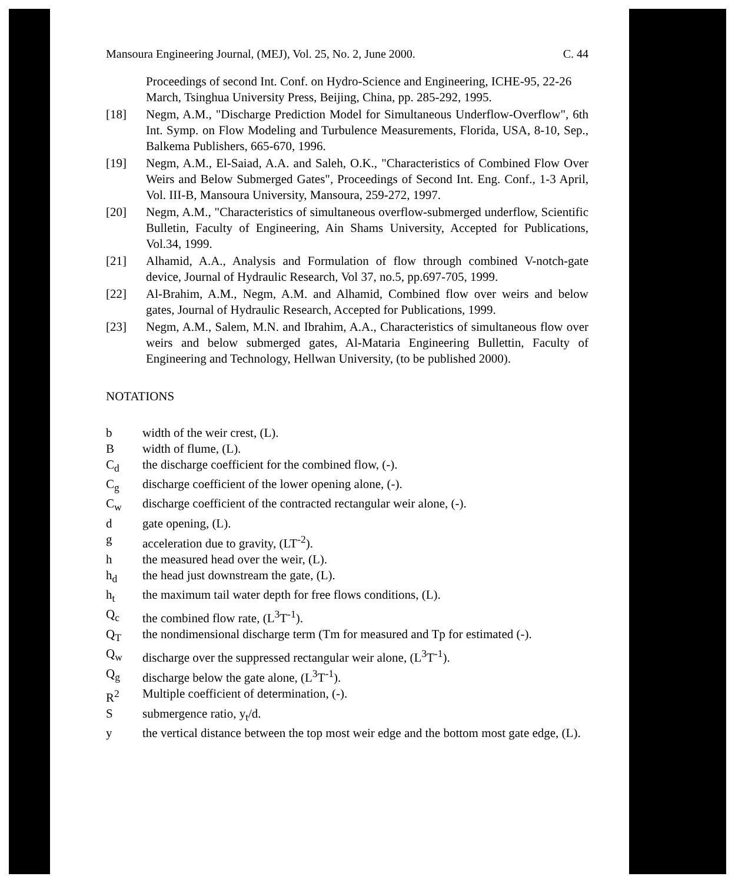Mansoura Engineering Journal, (MEJ), Vol. 25, No. 2, June 2000. C. 44
Proceedings of second Int. Conf. on Hydro-Science and Engineering, ICHE-95, 22-26 March, Tsinghua University Press, Beijing, China, pp. 285-292, 1995.
[18] Negm, A.M., "Discharge Prediction Model for Simultaneous Underflow-Overflow", 6th Int. Symp. on Flow Modeling and Turbulence Measurements, Florida, USA, 8-10, Sep., Balkema Publishers, 665-670, 1996.
[19] Negm, A.M., El-Saiad, A.A. and Saleh, O.K., "Characteristics of Combined Flow Over Weirs and Below Submerged Gates", Proceedings of Second Int. Eng. Conf., 1-3 April, Vol. III-B, Mansoura University, Mansoura, 259-272, 1997.
[20] Negm, A.M., "Characteristics of simultaneous overflow-submerged underflow, Scientific Bulletin, Faculty of Engineering, Ain Shams University, Accepted for Publications, Vol.34, 1999.
[21] Alhamid, A.A., Analysis and Formulation of flow through combined V-notch-gate device, Journal of Hydraulic Research, Vol 37, no.5, pp.697-705, 1999.
[22] Al-Brahim, A.M., Negm, A.M. and Alhamid, Combined flow over weirs and below gates, Journal of Hydraulic Research, Accepted for Publications, 1999.
[23] Negm, A.M., Salem, M.N. and Ibrahim, A.A., Characteristics of simultaneous flow over weirs and below submerged gates, Al-Mataria Engineering Bullettin, Faculty of Engineering and Technology, Hellwan University, (to be published 2000).
NOTATIONS
b width of the weir crest, (L).
Bwidth of flume, (L).
C<sub>d</sub> the discharge coefficient for the combined flow, (-).
C<sub>g</sub> discharge coefficient of the lower opening alone, (-).
C<sub>w</sub> discharge coefficient of the contracted rectangular weir alone, (-).
d gate opening, (L).
g acceleration due to gravity, (LT<sup>-2</sup>).
h the measured head over the weir, (L).
h<sub>d</sub> the head just downstream the gate, (L).
h<sub>t</sub> the maximum tail water depth for free flows conditions, (L).
Q<sub>c</sub> the combined flow rate, (L<sup>3</sup>T<sup>-1</sup>).
Q<sub>T</sub> the nondimensional discharge term (Tm for measured and Tp for estimated (-).
Q<sub>w</sub> discharge over the suppressed rectangular weir alone, (L<sup>3</sup>T<sup>-1</sup>).
Q<sub>g</sub> discharge below the gate alone, (L<sup>3</sup>T<sup>-1</sup>).
R<sup>2</sup> Multiple coefficient of determination, (-).
Ssubmergence ratio, y<sub>t</sub>/d.
y the vertical distance between the top most weir edge and the bottom most gate edge, (L).